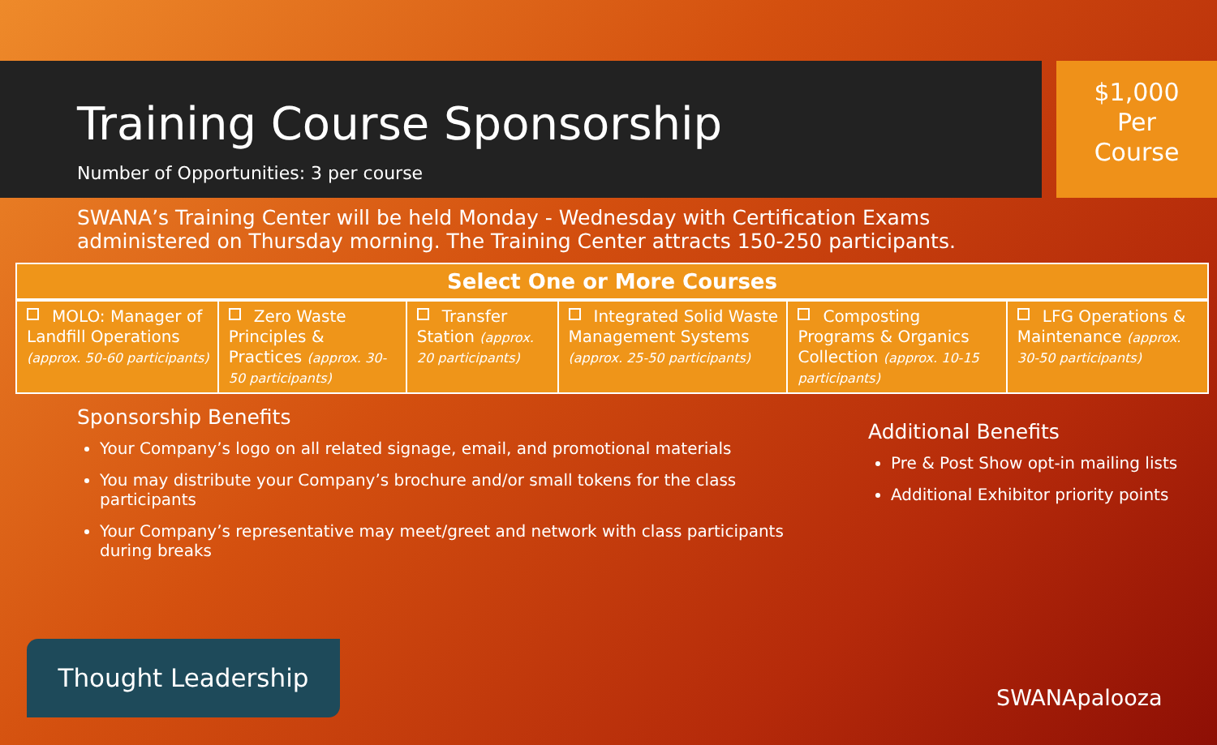Training Course Sponsorship
Number of Opportunities: 3 per course
$1,000
Per
Course
SWANA’s Training Center will be held Monday - Wednesday with Certification Exams administered on Thursday morning. The Training Center attracts 150-250 participants.
| Select One or More Courses | | | | | |
| --- | --- | --- | --- | --- | --- |
| MOLO: Manager of Landfill Operations (approx. 50-60 participants) | Zero Waste Principles & Practices (approx. 30-50 participants) | Transfer Station (approx. 20 participants) | Integrated Solid Waste Management Systems (approx. 25-50 participants) | Composting Programs & Organics Collection (approx. 10-15 participants) | LFG Operations & Maintenance (approx. 30-50 participants) |
Sponsorship Benefits
Your Company’s logo on all related signage, email, and promotional materials
You may distribute your Company’s brochure and/or small tokens for the class participants
Your Company’s representative may meet/greet and network with class participants during breaks
Additional Benefits
Pre & Post Show opt-in mailing lists
Additional Exhibitor priority points
Thought Leadership
SWANApalooza